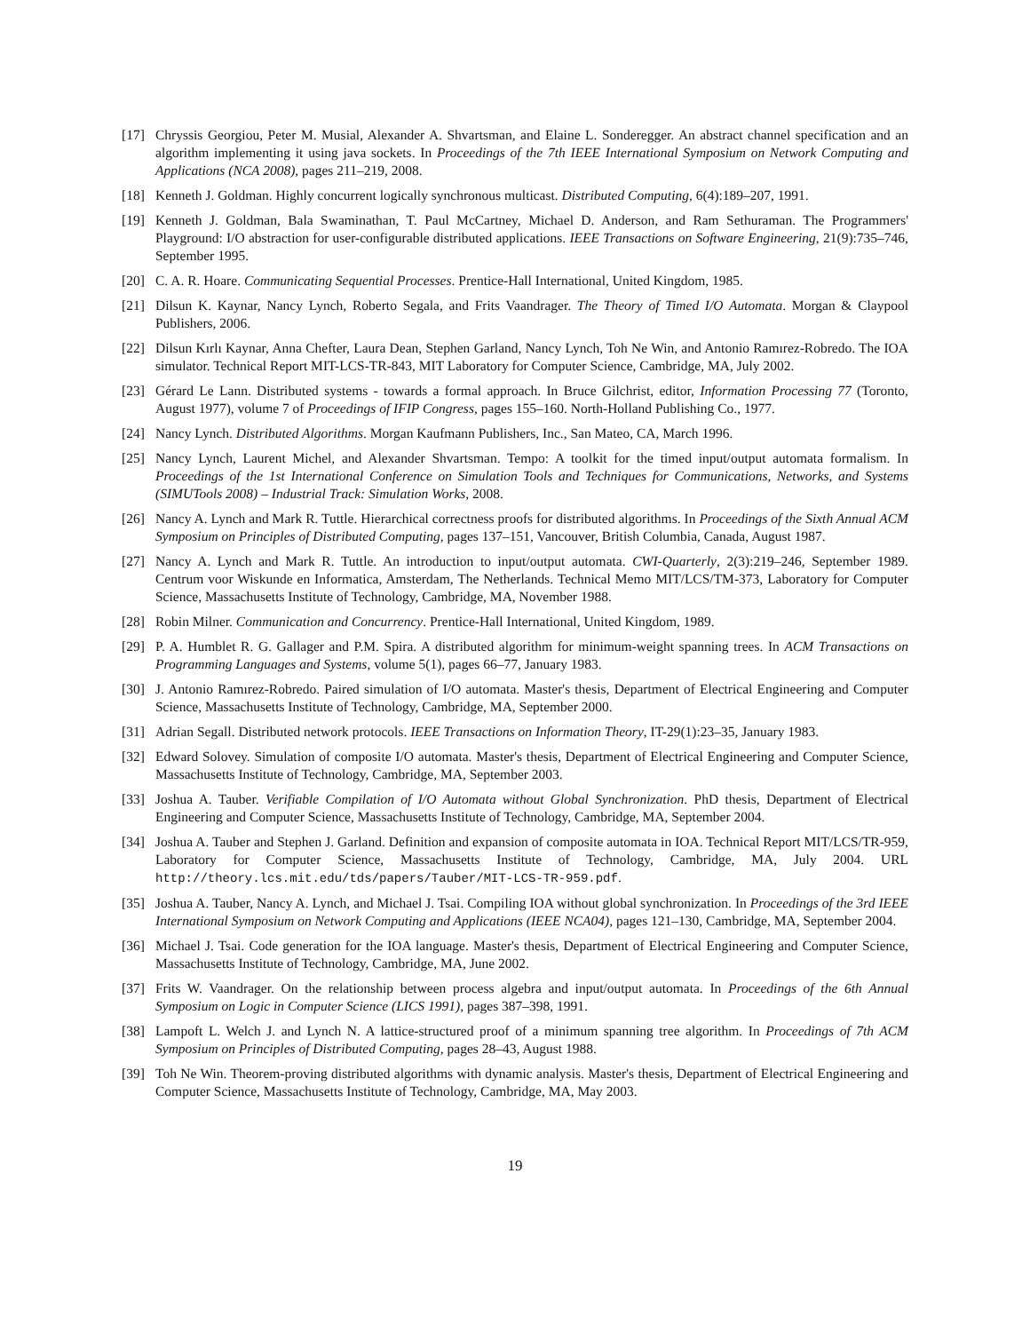[17] Chryssis Georgiou, Peter M. Musial, Alexander A. Shvartsman, and Elaine L. Sonderegger. An abstract channel specification and an algorithm implementing it using java sockets. In Proceedings of the 7th IEEE International Symposium on Network Computing and Applications (NCA 2008), pages 211–219, 2008.
[18] Kenneth J. Goldman. Highly concurrent logically synchronous multicast. Distributed Computing, 6(4):189–207, 1991.
[19] Kenneth J. Goldman, Bala Swaminathan, T. Paul McCartney, Michael D. Anderson, and Ram Sethuraman. The Programmers' Playground: I/O abstraction for user-configurable distributed applications. IEEE Transactions on Software Engineering, 21(9):735–746, September 1995.
[20] C. A. R. Hoare. Communicating Sequential Processes. Prentice-Hall International, United Kingdom, 1985.
[21] Dilsun K. Kaynar, Nancy Lynch, Roberto Segala, and Frits Vaandrager. The Theory of Timed I/O Automata. Morgan & Claypool Publishers, 2006.
[22] Dilsun Kırlı Kaynar, Anna Chefter, Laura Dean, Stephen Garland, Nancy Lynch, Toh Ne Win, and Antonio Ramırez-Robredo. The IOA simulator. Technical Report MIT-LCS-TR-843, MIT Laboratory for Computer Science, Cambridge, MA, July 2002.
[23] Gérard Le Lann. Distributed systems - towards a formal approach. In Bruce Gilchrist, editor, Information Processing 77 (Toronto, August 1977), volume 7 of Proceedings of IFIP Congress, pages 155–160. North-Holland Publishing Co., 1977.
[24] Nancy Lynch. Distributed Algorithms. Morgan Kaufmann Publishers, Inc., San Mateo, CA, March 1996.
[25] Nancy Lynch, Laurent Michel, and Alexander Shvartsman. Tempo: A toolkit for the timed input/output automata formalism. In Proceedings of the 1st International Conference on Simulation Tools and Techniques for Communications, Networks, and Systems (SIMUTools 2008) – Industrial Track: Simulation Works, 2008.
[26] Nancy A. Lynch and Mark R. Tuttle. Hierarchical correctness proofs for distributed algorithms. In Proceedings of the Sixth Annual ACM Symposium on Principles of Distributed Computing, pages 137–151, Vancouver, British Columbia, Canada, August 1987.
[27] Nancy A. Lynch and Mark R. Tuttle. An introduction to input/output automata. CWI-Quarterly, 2(3):219–246, September 1989. Centrum voor Wiskunde en Informatica, Amsterdam, The Netherlands. Technical Memo MIT/LCS/TM-373, Laboratory for Computer Science, Massachusetts Institute of Technology, Cambridge, MA, November 1988.
[28] Robin Milner. Communication and Concurrency. Prentice-Hall International, United Kingdom, 1989.
[29] P. A. Humblet R. G. Gallager and P.M. Spira. A distributed algorithm for minimum-weight spanning trees. In ACM Transactions on Programming Languages and Systems, volume 5(1), pages 66–77, January 1983.
[30] J. Antonio Ramırez-Robredo. Paired simulation of I/O automata. Master's thesis, Department of Electrical Engineering and Computer Science, Massachusetts Institute of Technology, Cambridge, MA, September 2000.
[31] Adrian Segall. Distributed network protocols. IEEE Transactions on Information Theory, IT-29(1):23–35, January 1983.
[32] Edward Solovey. Simulation of composite I/O automata. Master's thesis, Department of Electrical Engineering and Computer Science, Massachusetts Institute of Technology, Cambridge, MA, September 2003.
[33] Joshua A. Tauber. Verifiable Compilation of I/O Automata without Global Synchronization. PhD thesis, Department of Electrical Engineering and Computer Science, Massachusetts Institute of Technology, Cambridge, MA, September 2004.
[34] Joshua A. Tauber and Stephen J. Garland. Definition and expansion of composite automata in IOA. Technical Report MIT/LCS/TR-959, Laboratory for Computer Science, Massachusetts Institute of Technology, Cambridge, MA, July 2004. URL http://theory.lcs.mit.edu/tds/papers/Tauber/MIT-LCS-TR-959.pdf.
[35] Joshua A. Tauber, Nancy A. Lynch, and Michael J. Tsai. Compiling IOA without global synchronization. In Proceedings of the 3rd IEEE International Symposium on Network Computing and Applications (IEEE NCA04), pages 121–130, Cambridge, MA, September 2004.
[36] Michael J. Tsai. Code generation for the IOA language. Master's thesis, Department of Electrical Engineering and Computer Science, Massachusetts Institute of Technology, Cambridge, MA, June 2002.
[37] Frits W. Vaandrager. On the relationship between process algebra and input/output automata. In Proceedings of the 6th Annual Symposium on Logic in Computer Science (LICS 1991), pages 387–398, 1991.
[38] Lampoft L. Welch J. and Lynch N. A lattice-structured proof of a minimum spanning tree algorithm. In Proceedings of 7th ACM Symposium on Principles of Distributed Computing, pages 28–43, August 1988.
[39] Toh Ne Win. Theorem-proving distributed algorithms with dynamic analysis. Master's thesis, Department of Electrical Engineering and Computer Science, Massachusetts Institute of Technology, Cambridge, MA, May 2003.
19